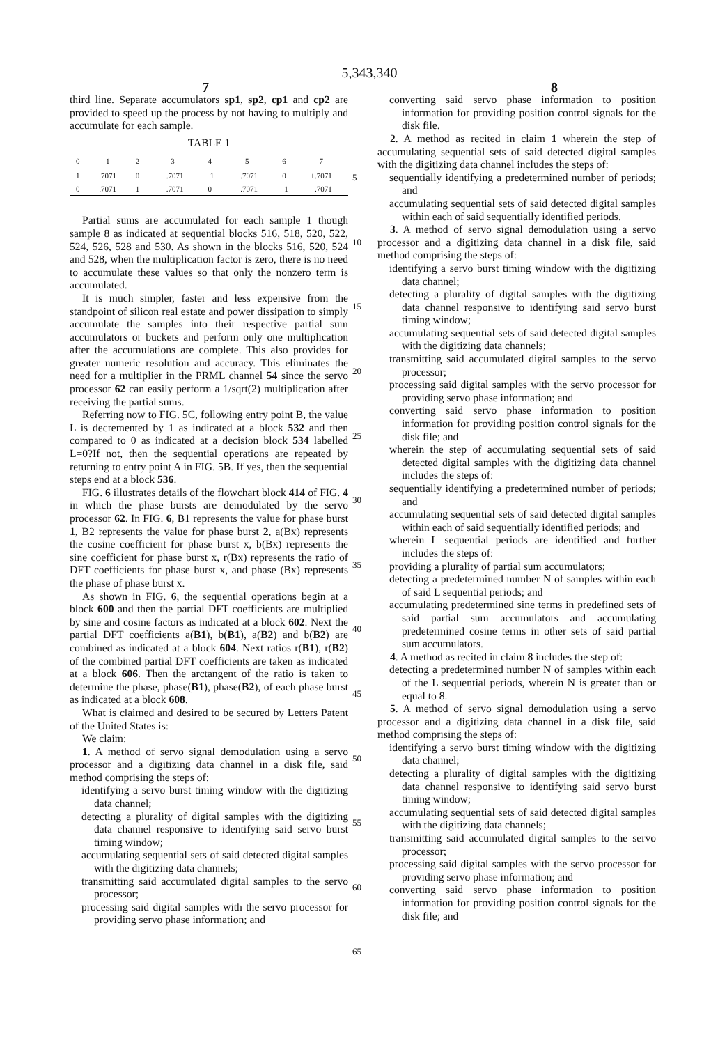5,343,340
7 8
third line. Separate accumulators sp1, sp2, cp1 and cp2 are provided to speed up the process by not having to multiply and accumulate for each sample.
TABLE 1
| 0 | 1 | 2 | 3 | 4 | 5 | 6 | 7 |
| --- | --- | --- | --- | --- | --- | --- | --- |
| 1 | .7071 | 0 | −.7071 | −1 | −.7071 | 0 | +.7071 |
| 0 | .7071 | 1 | +.7071 | 0 | −.7071 | −1 | −.7071 |
Partial sums are accumulated for each sample 1 though sample 8 as indicated at sequential blocks 516, 518, 520, 522, 524, 526, 528 and 530. As shown in the blocks 516, 520, 524 and 528, when the multiplication factor is zero, there is no need to accumulate these values so that only the nonzero term is accumulated.
It is much simpler, faster and less expensive from the standpoint of silicon real estate and power dissipation to simply accumulate the samples into their respective partial sum accumulators or buckets and perform only one multiplication after the accumulations are complete. This also provides for greater numeric resolution and accuracy. This eliminates the need for a multiplier in the PRML channel 54 since the servo processor 62 can easily perform a 1/sqrt(2) multiplication after receiving the partial sums.
Referring now to FIG. 5C, following entry point B, the value L is decremented by 1 as indicated at a block 532 and then compared to 0 as indicated at a decision block 534 labelled L=0?If not, then the sequential operations are repeated by returning to entry point A in FIG. 5B. If yes, then the sequential steps end at a block 536.
FIG. 6 illustrates details of the flowchart block 414 of FIG. 4 in which the phase bursts are demodulated by the servo processor 62. In FIG. 6, B1 represents the value for phase burst 1, B2 represents the value for phase burst 2, a(Bx) represents the cosine coefficient for phase burst x, b(Bx) represents the sine coefficient for phase burst x, r(Bx) represents the ratio of DFT coefficients for phase burst x, and phase (Bx) represents the phase of phase burst x.
As shown in FIG. 6, the sequential operations begin at a block 600 and then the partial DFT coefficients are multiplied by sine and cosine factors as indicated at a block 602. Next the partial DFT coefficients a(B1), b(B1), a(B2) and b(B2) are combined as indicated at a block 604. Next ratios r(B1), r(B2) of the combined partial DFT coefficients are taken as indicated at a block 606. Then the arctangent of the ratio is taken to determine the phase, phase(B1), phase(B2), of each phase burst as indicated at a block 608.
What is claimed and desired to be secured by Letters Patent of the United States is:
We claim:
1. A method of servo signal demodulation using a servo processor and a digitizing data channel in a disk file, said method comprising the steps of:
identifying a servo burst timing window with the digitizing data channel;
detecting a plurality of digital samples with the digitizing data channel responsive to identifying said servo burst timing window;
accumulating sequential sets of said detected digital samples with the digitizing data channels;
transmitting said accumulated digital samples to the servo processor;
processing said digital samples with the servo processor for providing servo phase information; and
5
10
15
20
25
30
35
40
45
50
55
60
65
converting said servo phase information to position information for providing position control signals for the disk file.
2. A method as recited in claim 1 wherein the step of accumulating sequential sets of said detected digital samples with the digitizing data channel includes the steps of:
sequentially identifying a predetermined number of periods; and
accumulating sequential sets of said detected digital samples within each of said sequentially identified periods.
3. A method of servo signal demodulation using a servo processor and a digitizing data channel in a disk file, said method comprising the steps of:
identifying a servo burst timing window with the digitizing data channel;
detecting a plurality of digital samples with the digitizing data channel responsive to identifying said servo burst timing window;
accumulating sequential sets of said detected digital samples with the digitizing data channels;
transmitting said accumulated digital samples to the servo processor;
processing said digital samples with the servo processor for providing servo phase information; and
converting said servo phase information to position information for providing position control signals for the disk file; and
wherein the step of accumulating sequential sets of said detected digital samples with the digitizing data channel includes the steps of:
sequentially identifying a predetermined number of periods; and
accumulating sequential sets of said detected digital samples within each of said sequentially identified periods; and
wherein L sequential periods are identified and further includes the steps of:
providing a plurality of partial sum accumulators;
detecting a predetermined number N of samples within each of said L sequential periods; and
accumulating predetermined sine terms in predefined sets of said partial sum accumulators and accumulating predetermined cosine terms in other sets of said partial sum accumulators.
4. A method as recited in claim 8 includes the step of:
detecting a predetermined number N of samples within each of the L sequential periods, wherein N is greater than or equal to 8.
5. A method of servo signal demodulation using a servo processor and a digitizing data channel in a disk file, said method comprising the steps of:
identifying a servo burst timing window with the digitizing data channel;
detecting a plurality of digital samples with the digitizing data channel responsive to identifying said servo burst timing window;
accumulating sequential sets of said detected digital samples with the digitizing data channels;
transmitting said accumulated digital samples to the servo processor;
processing said digital samples with the servo processor for providing servo phase information; and
converting said servo phase information to position information for providing position control signals for the disk file; and